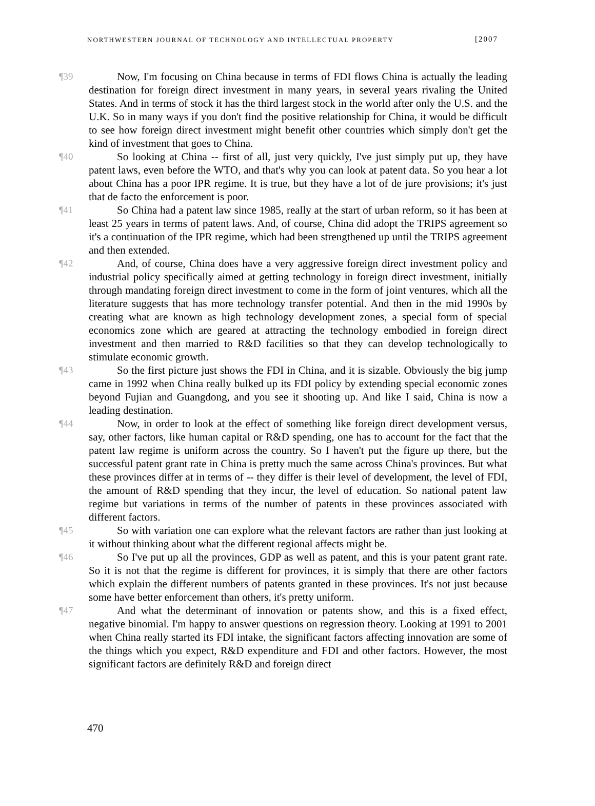NORTHWESTERN JOURNAL OF TECHNOLOGY AND INTELLECTUAL PROPERTY [2007
¶39 Now, I'm focusing on China because in terms of FDI flows China is actually the leading destination for foreign direct investment in many years, in several years rivaling the United States. And in terms of stock it has the third largest stock in the world after only the U.S. and the U.K. So in many ways if you don't find the positive relationship for China, it would be difficult to see how foreign direct investment might benefit other countries which simply don't get the kind of investment that goes to China.
¶40 So looking at China -- first of all, just very quickly, I've just simply put up, they have patent laws, even before the WTO, and that's why you can look at patent data. So you hear a lot about China has a poor IPR regime. It is true, but they have a lot of de jure provisions; it's just that de facto the enforcement is poor.
¶41 So China had a patent law since 1985, really at the start of urban reform, so it has been at least 25 years in terms of patent laws. And, of course, China did adopt the TRIPS agreement so it's a continuation of the IPR regime, which had been strengthened up until the TRIPS agreement and then extended.
¶42 And, of course, China does have a very aggressive foreign direct investment policy and industrial policy specifically aimed at getting technology in foreign direct investment, initially through mandating foreign direct investment to come in the form of joint ventures, which all the literature suggests that has more technology transfer potential. And then in the mid 1990s by creating what are known as high technology development zones, a special form of special economics zone which are geared at attracting the technology embodied in foreign direct investment and then married to R&D facilities so that they can develop technologically to stimulate economic growth.
¶43 So the first picture just shows the FDI in China, and it is sizable. Obviously the big jump came in 1992 when China really bulked up its FDI policy by extending special economic zones beyond Fujian and Guangdong, and you see it shooting up. And like I said, China is now a leading destination.
¶44 Now, in order to look at the effect of something like foreign direct development versus, say, other factors, like human capital or R&D spending, one has to account for the fact that the patent law regime is uniform across the country. So I haven't put the figure up there, but the successful patent grant rate in China is pretty much the same across China's provinces. But what these provinces differ at in terms of -- they differ is their level of development, the level of FDI, the amount of R&D spending that they incur, the level of education. So national patent law regime but variations in terms of the number of patents in these provinces associated with different factors.
¶45 So with variation one can explore what the relevant factors are rather than just looking at it without thinking about what the different regional affects might be.
¶46 So I've put up all the provinces, GDP as well as patent, and this is your patent grant rate. So it is not that the regime is different for provinces, it is simply that there are other factors which explain the different numbers of patents granted in these provinces. It's not just because some have better enforcement than others, it's pretty uniform.
¶47 And what the determinant of innovation or patents show, and this is a fixed effect, negative binomial. I'm happy to answer questions on regression theory. Looking at 1991 to 2001 when China really started its FDI intake, the significant factors affecting innovation are some of the things which you expect, R&D expenditure and FDI and other factors. However, the most significant factors are definitely R&D and foreign direct
470